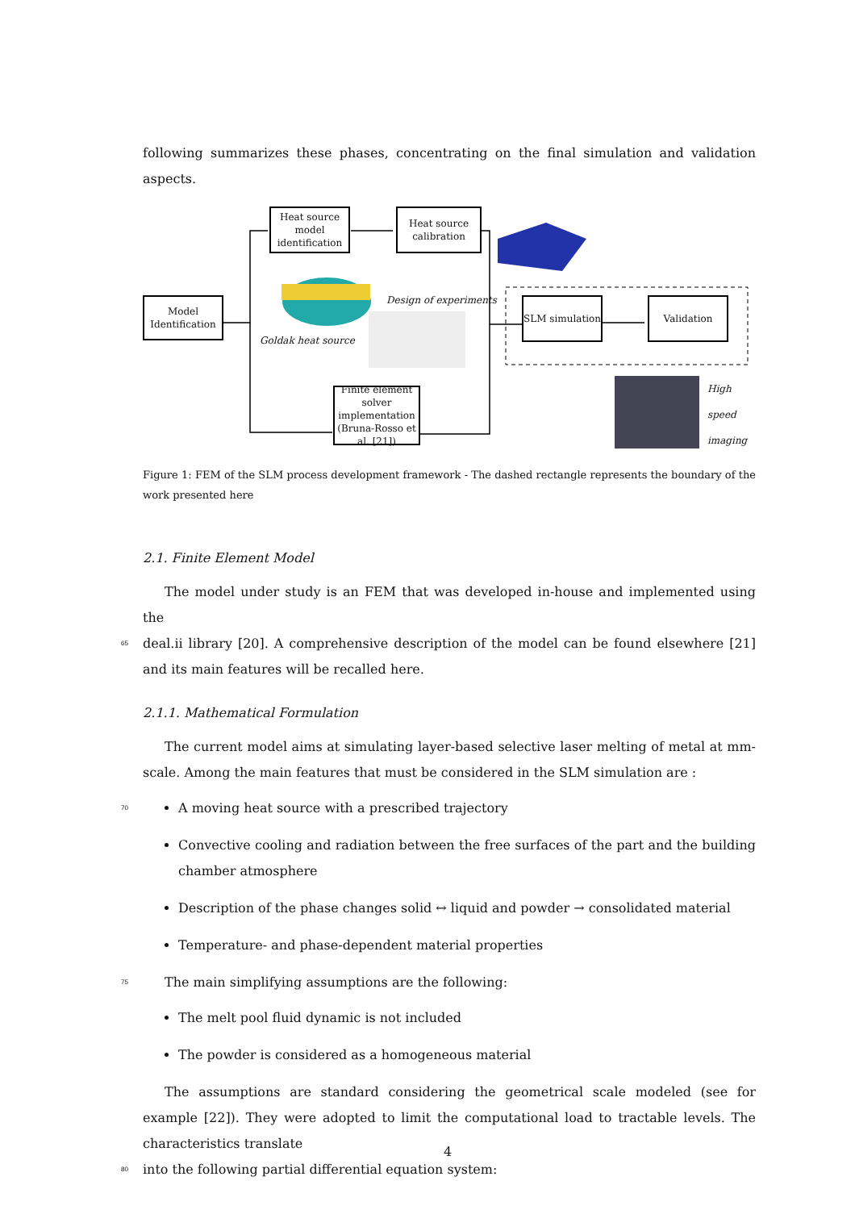following summarizes these phases, concentrating on the final simulation and validation aspects.
Model Identification
Heat source model identification
Heat source calibration
Finite element solver implementation
(Bruna-Rosso et al. [21])
SLM simulation
Validation
Goldak heat source
Design of experiments
High speed imaging
Figure 1: FEM of the SLM process development framework - The dashed rectangle represents the boundary of the work presented here
2.1. Finite Element Model
The model under study is an FEM that was developed in-house and implemented using the
65 deal.ii library [20]. A comprehensive description of the model can be found elsewhere [21] and its main features will be recalled here.
2.1.1. Mathematical Formulation
The current model aims at simulating layer-based selective laser melting of metal at mm-scale. Among the main features that must be considered in the SLM simulation are :
70 A moving heat source with a prescribed trajectory
Convective cooling and radiation between the free surfaces of the part and the building chamber atmosphere
Description of the phase changes solid ↔ liquid and powder → consolidated material
Temperature- and phase-dependent material properties
75 The main simplifying assumptions are the following:
The melt pool fluid dynamic is not included
The powder is considered as a homogeneous material
The assumptions are standard considering the geometrical scale modeled (see for example [22]). They were adopted to limit the computational load to tractable levels. The characteristics translate
80 into the following partial differential equation system:
4